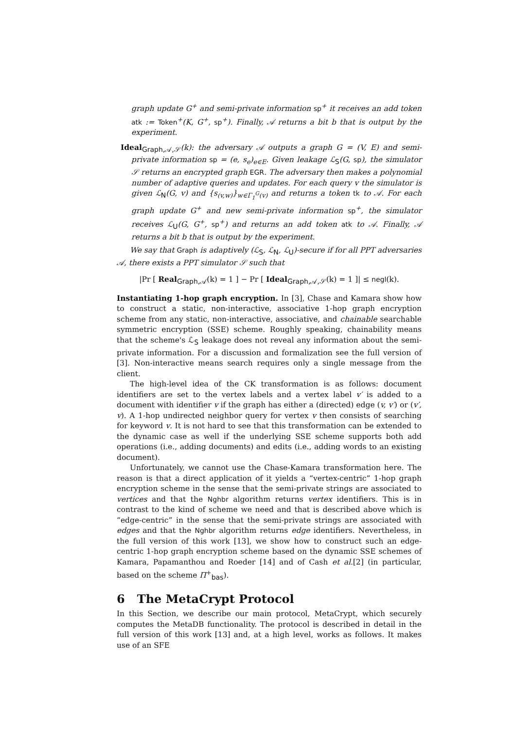graph update G<sup>+</sup> and semi-private information sp<sup>+</sup> it receives an add token atk := Token<sup>+</sup>(K, G<sup>+</sup>, sp<sup>+</sup>). Finally, 𝒜 returns a bit b that is output by the experiment.
Ideal<sub>Graph,𝒜,𝒮</sub>(k): the adversary 𝒜 outputs a graph G = (V, E) and semi-private information sp = (e, s<sub>e</sub>)<sub>e∈E</sub>. Given leakage ℒ<sub>S</sub>(G, sp), the simulator 𝒮 returns an encrypted graph EGR. The adversary then makes a polynomial number of adaptive queries and updates. For each query v the simulator is given ℒ<sub>N</sub>(G, v) and {s<sub>(v,w)</sub>}<sub>w∈Γ<sub>1</sub><sup>G</sup>(v)</sub> and returns a token tk to 𝒜. For each graph update G<sup>+</sup> and new semi-private information sp<sup>+</sup>, the simulator receives ℒ<sub>U</sub>(G, G<sup>+</sup>, sp<sup>+</sup>) and returns an add token atk to 𝒜. Finally, 𝒜 returns a bit b that is output by the experiment.
We say that Graph is adaptively (ℒ<sub>S</sub>, ℒ<sub>N</sub>, ℒ<sub>U</sub>)-secure if for all PPT adversaries 𝒜, there exists a PPT simulator 𝒮 such that
|Pr [ Real<sub>Graph,𝒜</sub>(k) = 1 ] − Pr [ Ideal<sub>Graph,𝒜,𝒮</sub>(k) = 1 ]| ≤ negl(k).
Instantiating 1-hop graph encryption. In [3], Chase and Kamara show how to construct a static, non-interactive, associative 1-hop graph encryption scheme from any static, non-interactive, associative, and chainable searchable symmetric encryption (SSE) scheme. Roughly speaking, chainability means that the scheme's ℒ<sub>S</sub> leakage does not reveal any information about the semi-private information. For a discussion and formalization see the full version of [3]. Non-interactive means search requires only a single message from the client.
The high-level idea of the CK transformation is as follows: document identifiers are set to the vertex labels and a vertex label v′ is added to a document with identifier v if the graph has either a (directed) edge (v, v′) or (v′, v). A 1-hop undirected neighbor query for vertex v then consists of searching for keyword v. It is not hard to see that this transformation can be extended to the dynamic case as well if the underlying SSE scheme supports both add operations (i.e., adding documents) and edits (i.e., adding words to an existing document).
Unfortunately, we cannot use the Chase-Kamara transformation here. The reason is that a direct application of it yields a “vertex-centric” 1-hop graph encryption scheme in the sense that the semi-private strings are associated to vertices and that the Nghbr algorithm returns vertex identifiers. This is in contrast to the kind of scheme we need and that is described above which is “edge-centric” in the sense that the semi-private strings are associated with edges and that the Nghbr algorithm returns edge identifiers. Nevertheless, in the full version of this work [13], we show how to construct such an edge-centric 1-hop graph encryption scheme based on the dynamic SSE schemes of Kamara, Papamanthou and Roeder [14] and of Cash et al.[2] (in particular, based on the scheme Π<sup>+</sup><sub>bas</sub>).
6 The MetaCrypt Protocol
In this Section, we describe our main protocol, MetaCrypt, which securely computes the MetaDB functionality. The protocol is described in detail in the full version of this work [13] and, at a high level, works as follows. It makes use of an SFE